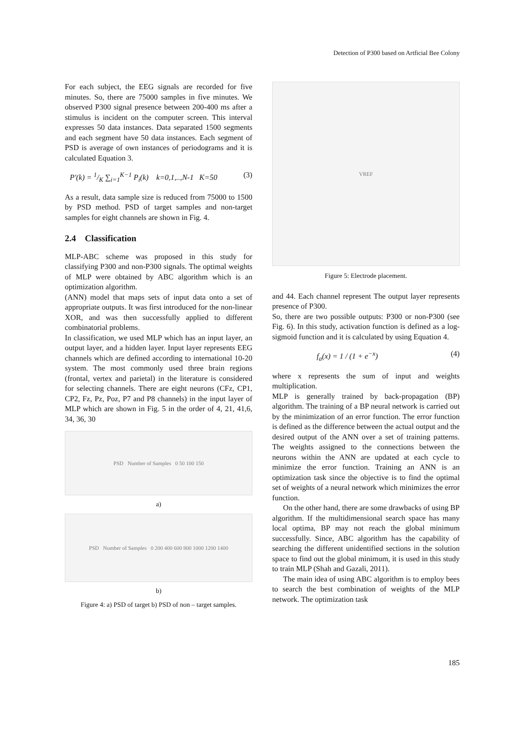Detection of P300 based on Artficial Bee Colony
For each subject, the EEG signals are recorded for five minutes. So, there are 75000 samples in five minutes. We observed P300 signal presence between 200-400 ms after a stimulus is incident on the computer screen. This interval expresses 50 data instances. Data separated 1500 segments and each segment have 50 data instances. Each segment of PSD is average of own instances of periodograms and it is calculated Equation 3.
P′(k) = 1/K ∑<sub>i=1</sub><sup>K−1</sup> P<sub>i</sub>(k) k=0,1,..,N-1 K=50 (3)
As a result, data sample size is reduced from 75000 to 1500 by PSD method. PSD of target samples and non-target samples for eight channels are shown in Fig. 4.
2.4 Classification
MLP-ABC scheme was proposed in this study for classifying P300 and non-P300 signals. The optimal weights of MLP were obtained by ABC algorithm which is an optimization algorithm.
(ANN) model that maps sets of input data onto a set of appropriate outputs. It was first introduced for the non-linear XOR, and was then successfully applied to different combinatorial problems.
In classification, we used MLP which has an input layer, an output layer, and a hidden layer. Input layer represents EEG channels which are defined according to international 10-20 system. The most commonly used three brain regions (frontal, vertex and parietal) in the literature is considered for selecting channels. There are eight neurons (CFz, CP1, CP2, Fz, Pz, Poz, P7 and P8 channels) in the input layer of MLP which are shown in Fig. 5 in the order of 4, 21, 41,6, 34, 36, 30
PSD Number of Samples 0 50 100 150
a)
PSD Number of Samples 0 200 400 600 800 1000 1200 1400
b)
Figure 4: a) PSD of target b) PSD of non – target samples.
VREF
Figure 5: Electrode placement.
and 44. Each channel represent The output layer represents presence of P300.
So, there are two possible outputs: P300 or non-P300 (see Fig. 6). In this study, activation function is defined as a log-sigmoid function and it is calculated by using Equation 4.
f<sub>a</sub>(x) = 1 / (1 + e<sup>−x</sup>) (4)
where x represents the sum of input and weights multiplication.
MLP is generally trained by back-propagation (BP) algorithm. The training of a BP neural network is carried out by the minimization of an error function. The error function is defined as the difference between the actual output and the desired output of the ANN over a set of training patterns. The weights assigned to the connections between the neurons within the ANN are updated at each cycle to minimize the error function. Training an ANN is an optimization task since the objective is to find the optimal set of weights of a neural network which minimizes the error function.
On the other hand, there are some drawbacks of using BP algorithm. If the multidimensional search space has many local optima, BP may not reach the global minimum successfully. Since, ABC algorithm has the capability of searching the different unidentified sections in the solution space to find out the global minimum, it is used in this study to train MLP (Shah and Gazali, 2011).
The main idea of using ABC algorithm is to employ bees to search the best combination of weights of the MLP network. The optimization task
185